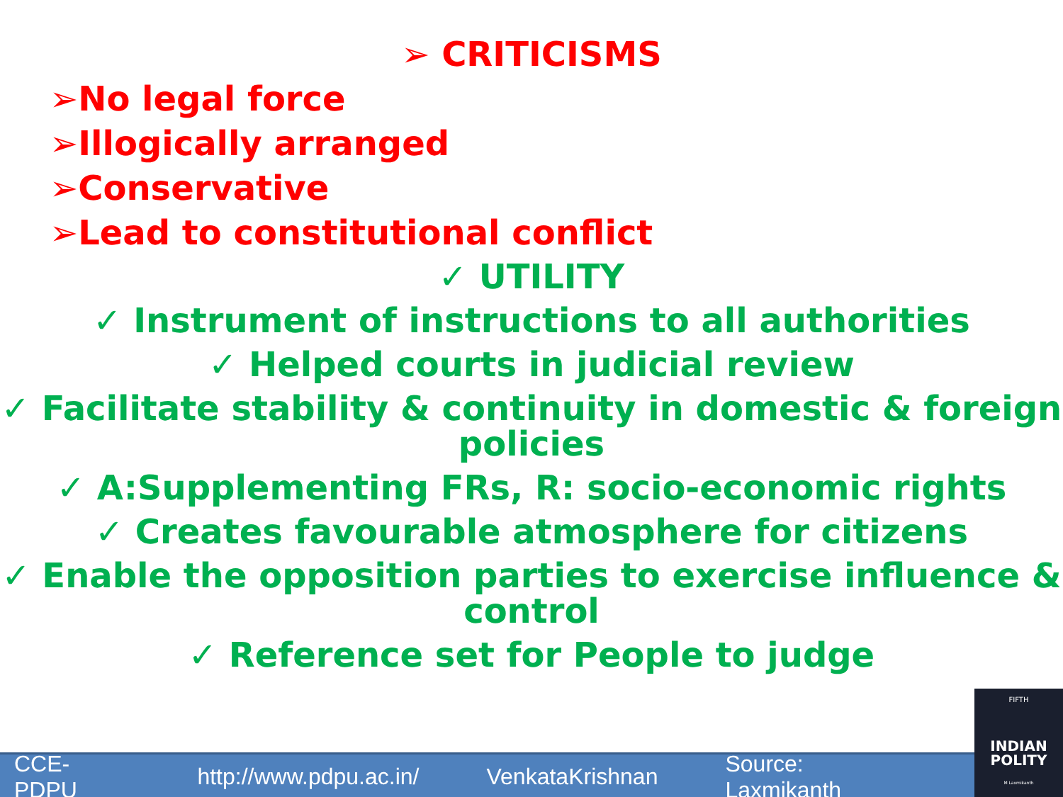➢ CRITICISMS
➢No legal force
➢Illogically arranged
➢Conservative
➢Lead to constitutional conflict
✓ UTILITY
✓ Instrument of instructions to all authorities
✓ Helped courts in judicial review
✓ Facilitate stability & continuity in domestic & foreign policies
✓ A:Supplementing FRs, R: socio-economic rights
✓ Creates favourable atmosphere for citizens
✓ Enable the opposition parties to exercise influence & control
✓ Reference set for People to judge
CCE-PDPU http://www.pdpu.ac.in/ VenkataKrishnan Source: Laxmikanth
FIFTH
INDIAN
POLITY
M Laxmikanth